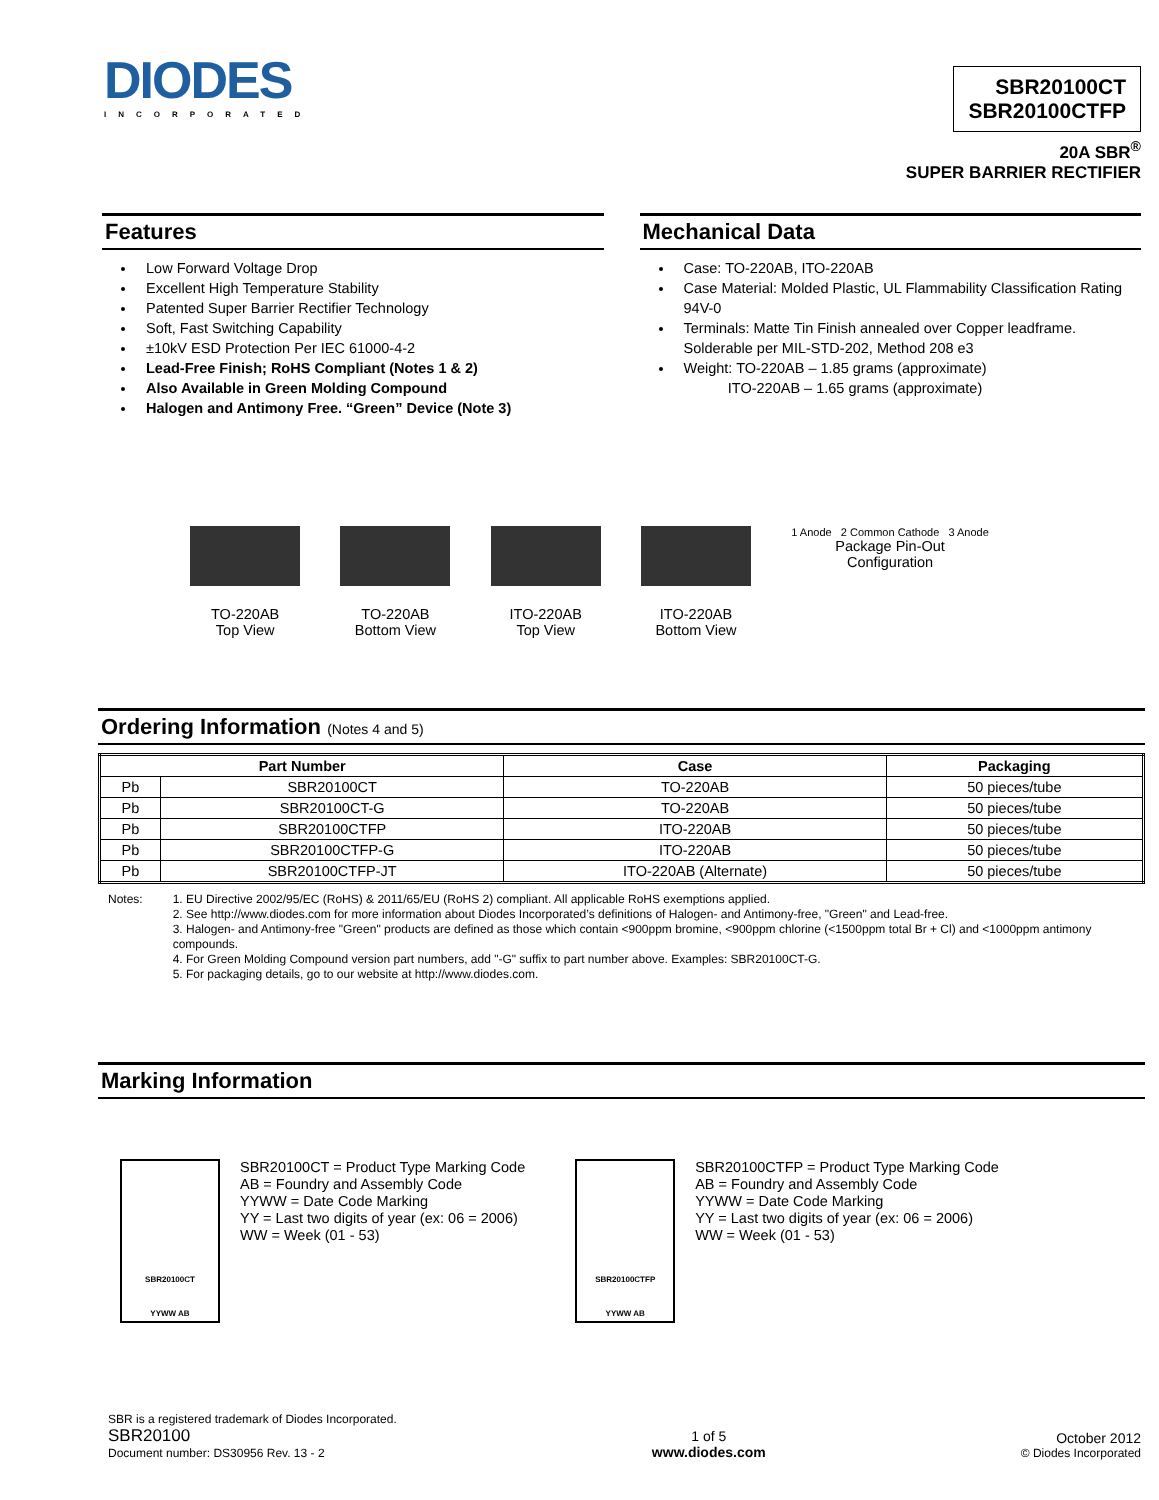DIODES
INCORPORATED
SBR20100CT
SBR20100CTFP
20A SBR<sup>®</sup>
SUPER BARRIER RECTIFIER
Features
Low Forward Voltage Drop
Excellent High Temperature Stability
Patented Super Barrier Rectifier Technology
Soft, Fast Switching Capability
±10kV ESD Protection Per IEC 61000-4-2
Lead-Free Finish; RoHS Compliant (Notes 1 & 2)
Also Available in Green Molding Compound
Halogen and Antimony Free. “Green” Device (Note 3)
Mechanical Data
Case: TO-220AB, ITO-220AB
Case Material: Molded Plastic, UL Flammability Classification Rating 94V-0
Terminals: Matte Tin Finish annealed over Copper leadframe. Solderable per MIL-STD-202, Method 208 e3
Weight: TO-220AB – 1.85 grams (approximate)
ITO-220AB – 1.65 grams (approximate)
TO-220AB
Top View
TO-220AB
Bottom View
ITO-220AB
Top View
ITO-220AB
Bottom View
1 Anode 2 Common Cathode 3 Anode
Package Pin-Out
Configuration
Ordering Information (Notes 4 and 5)
| Part Number | | Case | Packaging |
| --- | --- | --- | --- |
| Pb | SBR20100CT | TO-220AB | 50 pieces/tube |
| Pb | SBR20100CT-G | TO-220AB | 50 pieces/tube |
| Pb | SBR20100CTFP | ITO-220AB | 50 pieces/tube |
| Pb | SBR20100CTFP-G | ITO-220AB | 50 pieces/tube |
| Pb | SBR20100CTFP-JT | ITO-220AB (Alternate) | 50 pieces/tube |
Notes: 1. EU Directive 2002/95/EC (RoHS) & 2011/65/EU (RoHS 2) compliant. All applicable RoHS exemptions applied.
2. See http://www.diodes.com for more information about Diodes Incorporated’s definitions of Halogen- and Antimony-free, "Green" and Lead-free.
3. Halogen- and Antimony-free "Green" products are defined as those which contain <900ppm bromine, <900ppm chlorine (<1500ppm total Br + Cl) and <1000ppm antimony compounds.
4. For Green Molding Compound version part numbers, add "-G" suffix to part number above. Examples: SBR20100CT-G.
5. For packaging details, go to our website at http://www.diodes.com.
Marking Information
SBR20100CT
YYWW AB
SBR20100CT = Product Type Marking Code
AB = Foundry and Assembly Code
YYWW = Date Code Marking
YY = Last two digits of year (ex: 06 = 2006)
WW = Week (01 - 53)
SBR20100CTFP
YYWW AB
SBR20100CTFP = Product Type Marking Code
AB = Foundry and Assembly Code
YYWW = Date Code Marking
YY = Last two digits of year (ex: 06 = 2006)
WW = Week (01 - 53)
SBR is a registered trademark of Diodes Incorporated.
SBR20100
Document number: DS30956 Rev. 13 - 2
1 of 5
www.diodes.com
October 2012
© Diodes Incorporated